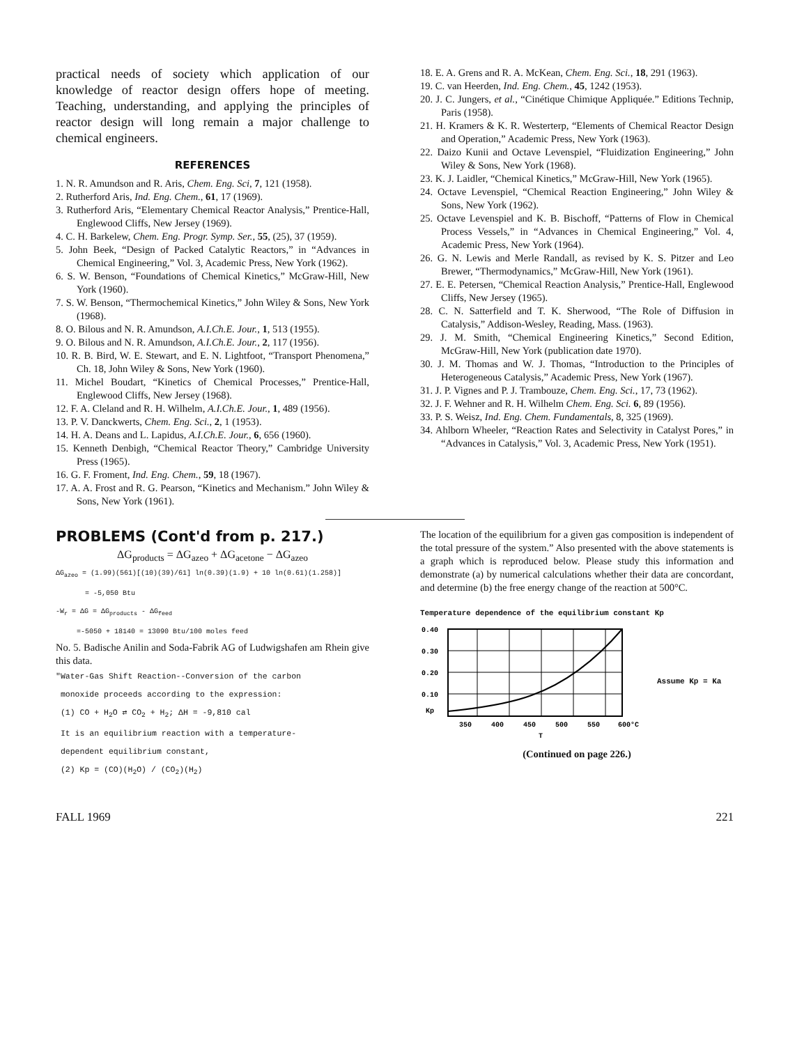practical needs of society which application of our knowledge of reactor design offers hope of meeting. Teaching, understanding, and applying the principles of reactor design will long remain a major challenge to chemical engineers.
REFERENCES
1. N. R. Amundson and R. Aris, Chem. Eng. Sci, 7, 121 (1958).
2. Rutherford Aris, Ind. Eng. Chem., 61, 17 (1969).
3. Rutherford Aris, “Elementary Chemical Reactor Analysis,” Prentice-Hall, Englewood Cliffs, New Jersey (1969).
4. C. H. Barkelew, Chem. Eng. Progr. Symp. Ser., 55, (25), 37 (1959).
5. John Beek, “Design of Packed Catalytic Reactors,” in “Advances in Chemical Engineering,” Vol. 3, Academic Press, New York (1962).
6. S. W. Benson, “Foundations of Chemical Kinetics,” McGraw-Hill, New York (1960).
7. S. W. Benson, “Thermochemical Kinetics,” John Wiley & Sons, New York (1968).
8. O. Bilous and N. R. Amundson, A.I.Ch.E. Jour., 1, 513 (1955).
9. O. Bilous and N. R. Amundson, A.I.Ch.E. Jour., 2, 117 (1956).
10. R. B. Bird, W. E. Stewart, and E. N. Lightfoot, “Transport Phenomena,” Ch. 18, John Wiley & Sons, New York (1960).
11. Michel Boudart, “Kinetics of Chemical Processes,” Prentice-Hall, Englewood Cliffs, New Jersey (1968).
12. F. A. Cleland and R. H. Wilhelm, A.I.Ch.E. Jour., 1, 489 (1956).
13. P. V. Danckwerts, Chem. Eng. Sci., 2, 1 (1953).
14. H. A. Deans and L. Lapidus, A.I.Ch.E. Jour., 6, 656 (1960).
15. Kenneth Denbigh, “Chemical Reactor Theory,” Cambridge University Press (1965).
16. G. F. Froment, Ind. Eng. Chem., 59, 18 (1967).
17. A. A. Frost and R. G. Pearson, “Kinetics and Mechanism.” John Wiley & Sons, New York (1961).
18. E. A. Grens and R. A. McKean, Chem. Eng. Sci., 18, 291 (1963).
19. C. van Heerden, Ind. Eng. Chem., 45, 1242 (1953).
20. J. C. Jungers, et al., “Cinétique Chimique Appliquée.” Editions Technip, Paris (1958).
21. H. Kramers & K. R. Westerterp, “Elements of Chemical Reactor Design and Operation,” Academic Press, New York (1963).
22. Daizo Kunii and Octave Levenspiel, “Fluidization Engineering,” John Wiley & Sons, New York (1968).
23. K. J. Laidler, “Chemical Kinetics,” McGraw-Hill, New York (1965).
24. Octave Levenspiel, “Chemical Reaction Engineering,” John Wiley & Sons, New York (1962).
25. Octave Levenspiel and K. B. Bischoff, “Patterns of Flow in Chemical Process Vessels,” in “Advances in Chemical Engineering,” Vol. 4, Academic Press, New York (1964).
26. G. N. Lewis and Merle Randall, as revised by K. S. Pitzer and Leo Brewer, “Thermodynamics,” McGraw-Hill, New York (1961).
27. E. E. Petersen, “Chemical Reaction Analysis,” Prentice-Hall, Englewood Cliffs, New Jersey (1965).
28. C. N. Satterfield and T. K. Sherwood, “The Role of Diffusion in Catalysis,” Addison-Wesley, Reading, Mass. (1963).
29. J. M. Smith, “Chemical Engineering Kinetics,” Second Edition, McGraw-Hill, New York (publication date 1970).
30. J. M. Thomas and W. J. Thomas, “Introduction to the Principles of Heterogeneous Catalysis,” Academic Press, New York (1967).
31. J. P. Vignes and P. J. Trambouze, Chem. Eng. Sci., 17, 73 (1962).
32. J. F. Wehner and R. H. Wilhelm Chem. Eng. Sci. 6, 89 (1956).
33. P. S. Weisz, Ind. Eng. Chem. Fundamentals, 8, 325 (1969).
34. Ahlborn Wheeler, “Reaction Rates and Selectivity in Catalyst Pores,” in “Advances in Catalysis,” Vol. 3, Academic Press, New York (1951).
PROBLEMS (Cont'd from p. 217.)
ΔG<sub>products</sub> = ΔG<sub>azeo</sub> + ΔG<sub>acetone</sub> − ΔG<sub>azeo</sub>
ΔG<sub>azeo</sub> = (1.99)(561)[(10)(39)/61] ln(0.39)(1.9) + 10 ln(0.61)(1.258)]
= -5,050 Btu
-W<sub>r</sub> = ΔG = ΔG<sub>products</sub> - ΔG<sub>feed</sub>
=-5050 + 18140 = 13090 Btu/100 moles feed
No. 5. Badische Anilin and Soda-Fabrik AG of Ludwigshafen am Rhein give this data.
"Water-Gas Shift Reaction--Conversion of the carbon
monoxide proceeds according to the expression:
(1) CO + H<sub>2</sub>O ⇄ CO<sub>2</sub> + H<sub>2</sub>; ΔH = -9,810 cal
It is an equilibrium reaction with a temperature-
dependent equilibrium constant,
(2) Kp = (CO)(H<sub>2</sub>O) / (CO<sub>2</sub>)(H<sub>2</sub>)
The location of the equilibrium for a given gas composition is independent of the total pressure of the system.” Also presented with the above statements is a graph which is reproduced below. Please study this information and demonstrate (a) by numerical calculations whether their data are concordant, and determine (b) the free energy change of the reaction at 500°C.
Temperature dependence of the equilibrium constant Kp
0.40
0.30
0.20
0.10
Kp
350
400
450
500
550
600°C
T
Assume Kp = Ka
(Continued on page 226.)
FALL 1969 221